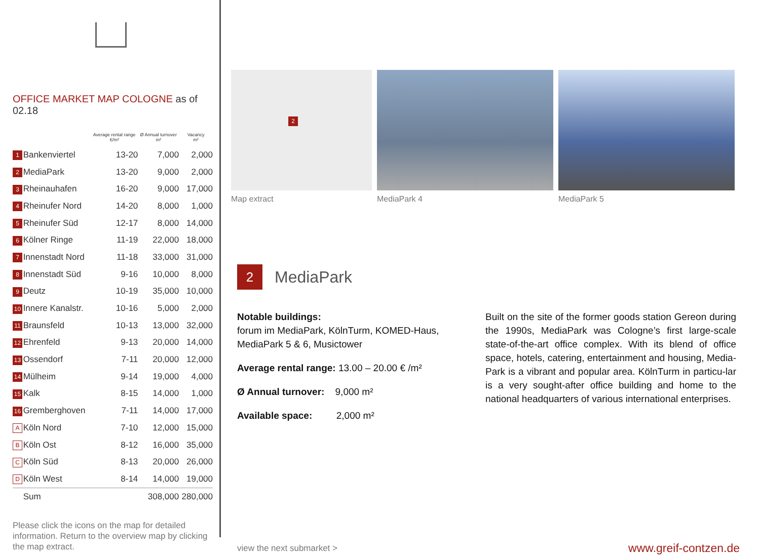OFFICE MARKET MAP COLOGNE as of 02.18
| | | Average rental range €/m² | Ø Annual turnover m² | Vacancy m² |
| --- | --- | --- | --- | --- |
| 1 | Bankenviertel | 13-20 | 7,000 | 2,000 |
| 2 | MediaPark | 13-20 | 9,000 | 2,000 |
| 3 | Rheinauhafen | 16-20 | 9,000 | 17,000 |
| 4 | Rheinufer Nord | 14-20 | 8,000 | 1,000 |
| 5 | Rheinufer Süd | 12-17 | 8,000 | 14,000 |
| 6 | Kölner Ringe | 11-19 | 22,000 | 18,000 |
| 7 | Innenstadt Nord | 11-18 | 33,000 | 31,000 |
| 8 | Innenstadt Süd | 9-16 | 10,000 | 8,000 |
| 9 | Deutz | 10-19 | 35,000 | 10,000 |
| 10 | Innere Kanalstr. | 10-16 | 5,000 | 2,000 |
| 11 | Braunsfeld | 10-13 | 13,000 | 32,000 |
| 12 | Ehrenfeld | 9-13 | 20,000 | 14,000 |
| 13 | Ossendorf | 7-11 | 20,000 | 12,000 |
| 14 | Mülheim | 9-14 | 19,000 | 4,000 |
| 15 | Kalk | 8-15 | 14,000 | 1,000 |
| 16 | Gremberghoven | 7-11 | 14,000 | 17,000 |
| A | Köln Nord | 7-10 | 12,000 | 15,000 |
| B | Köln Ost | 8-12 | 16,000 | 35,000 |
| C | Köln Süd | 8-13 | 20,000 | 26,000 |
| D | Köln West | 8-14 | 14,000 | 19,000 |
| | Sum | | 308,000 | 280,000 |
Please click the icons on the map for detailed information. Return to the overview map by clicking the map extract.
2
Map extract
MediaPark 4 MediaPark 5
2 MediaPark
Notable buildings:
forum im MediaPark, KölnTurm, KOMED-Haus, MediaPark 5 & 6, Musictower
Average rental range: 13.00 – 20.00 € /m²
Ø Annual turnover: 9,000 m²
Available space: 2,000 m²
Built on the site of the former goods station Gereon during the 1990s, MediaPark was Cologne’s first large-scale state-of-the-art office complex. With its blend of office space, hotels, catering, entertainment and housing, Media-Park is a vibrant and popular area. KölnTurm in particu-lar is a very sought-after office building and home to the national headquarters of various international enterprises.
view the next submarket > www.greif-contzen.de